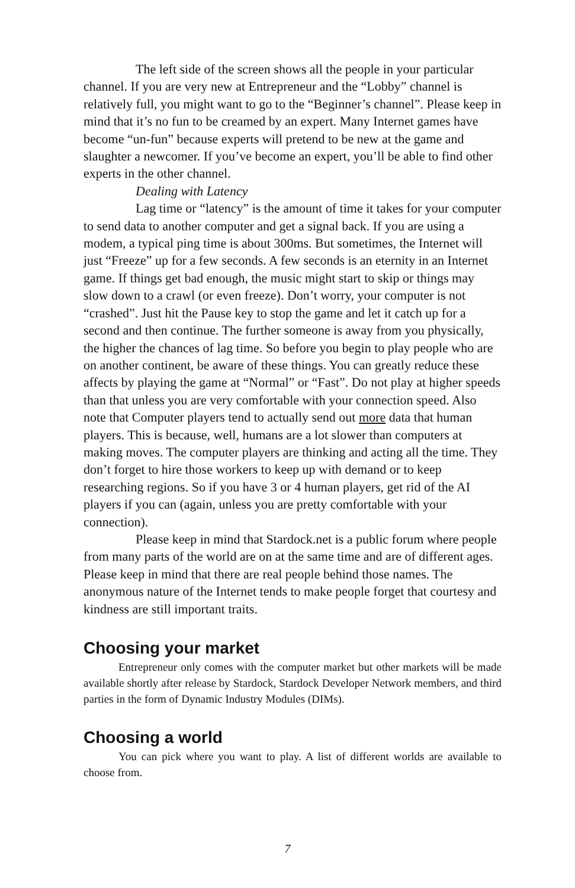The left side of the screen shows all the people in your particular channel. If you are very new at Entrepreneur and the “Lobby” channel is relatively full, you might want to go to the “Beginner’s channel”. Please keep in mind that it’s no fun to be creamed by an expert. Many Internet games have become “un-fun” because experts will pretend to be new at the game and slaughter a newcomer. If you’ve become an expert, you’ll be able to find other experts in the other channel.
Dealing with Latency
Lag time or “latency” is the amount of time it takes for your computer to send data to another computer and get a signal back. If you are using a modem, a typical ping time is about 300ms. But sometimes, the Internet will just “Freeze” up for a few seconds. A few seconds is an eternity in an Internet game. If things get bad enough, the music might start to skip or things may slow down to a crawl (or even freeze). Don’t worry, your computer is not “crashed”. Just hit the Pause key to stop the game and let it catch up for a second and then continue. The further someone is away from you physically, the higher the chances of lag time. So before you begin to play people who are on another continent, be aware of these things. You can greatly reduce these affects by playing the game at “Normal” or “Fast”. Do not play at higher speeds than that unless you are very comfortable with your connection speed. Also note that Computer players tend to actually send out more data that human players. This is because, well, humans are a lot slower than computers at making moves. The computer players are thinking and acting all the time. They don’t forget to hire those workers to keep up with demand or to keep researching regions. So if you have 3 or 4 human players, get rid of the AI players if you can (again, unless you are pretty comfortable with your connection).
Please keep in mind that Stardock.net is a public forum where people from many parts of the world are on at the same time and are of different ages. Please keep in mind that there are real people behind those names. The anonymous nature of the Internet tends to make people forget that courtesy and kindness are still important traits.
Choosing your market
Entrepreneur only comes with the computer market but other markets will be made available shortly after release by Stardock, Stardock Developer Network members, and third parties in the form of Dynamic Industry Modules (DIMs).
Choosing a world
You can pick where you want to play. A list of different worlds are available to choose from.
7